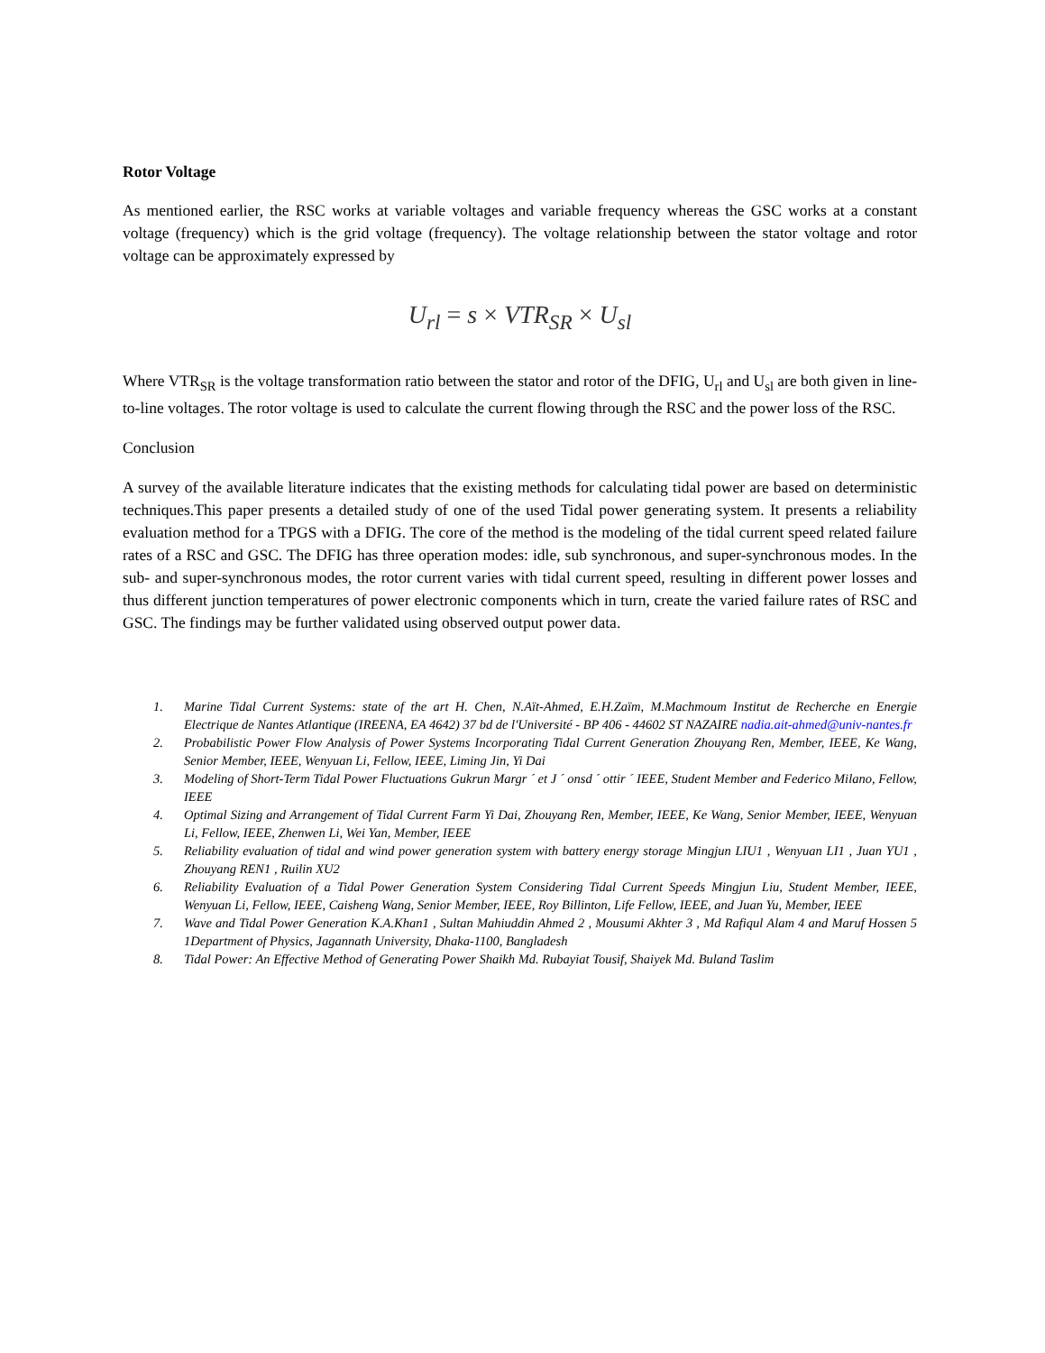Rotor Voltage
As mentioned earlier, the RSC works at variable voltages and variable frequency whereas the GSC works at a constant voltage (frequency) which is the grid voltage (frequency). The voltage relationship between the stator voltage and rotor voltage can be approximately expressed by
U<sub>rl</sub> = s × VTR<sub>SR</sub> × U<sub>sl</sub>
Where VTR<sub>SR</sub> is the voltage transformation ratio between the stator and rotor of the DFIG, U<sub>rl</sub> and U<sub>sl</sub> are both given in line-to-line voltages. The rotor voltage is used to calculate the current flowing through the RSC and the power loss of the RSC.
Conclusion
A survey of the available literature indicates that the existing methods for calculating tidal power are based on deterministic techniques.This paper presents a detailed study of one of the used Tidal power generating system. It presents a reliability evaluation method for a TPGS with a DFIG. The core of the method is the modeling of the tidal current speed related failure rates of a RSC and GSC. The DFIG has three operation modes: idle, sub synchronous, and super-synchronous modes. In the sub- and super-synchronous modes, the rotor current varies with tidal current speed, resulting in different power losses and thus different junction temperatures of power electronic components which in turn, create the varied failure rates of RSC and GSC. The findings may be further validated using observed output power data.
1. Marine Tidal Current Systems: state of the art H. Chen, N.Aït-Ahmed, E.H.Zaïm, M.Machmoum Institut de Recherche en Energie Electrique de Nantes Atlantique (IREENA, EA 4642) 37 bd de l'Université - BP 406 - 44602 ST NAZAIRE nadia.ait-ahmed@univ-nantes.fr
2. Probabilistic Power Flow Analysis of Power Systems Incorporating Tidal Current Generation Zhouyang Ren, Member, IEEE, Ke Wang, Senior Member, IEEE, Wenyuan Li, Fellow, IEEE, Liming Jin, Yi Dai
3. Modeling of Short-Term Tidal Power Fluctuations Gukrun Margr ´ et J ´ onsd ´ ottir ´ IEEE, Student Member and Federico Milano, Fellow, IEEE
4. Optimal Sizing and Arrangement of Tidal Current Farm Yi Dai, Zhouyang Ren, Member, IEEE, Ke Wang, Senior Member, IEEE, Wenyuan Li, Fellow, IEEE, Zhenwen Li, Wei Yan, Member, IEEE
5. Reliability evaluation of tidal and wind power generation system with battery energy storage Mingjun LIU1 , Wenyuan LI1 , Juan YU1 , Zhouyang REN1 , Ruilin XU2
6. Reliability Evaluation of a Tidal Power Generation System Considering Tidal Current Speeds Mingjun Liu, Student Member, IEEE, Wenyuan Li, Fellow, IEEE, Caisheng Wang, Senior Member, IEEE, Roy Billinton, Life Fellow, IEEE, and Juan Yu, Member, IEEE
7. Wave and Tidal Power Generation K.A.Khan1 , Sultan Mahiuddin Ahmed 2 , Mousumi Akhter 3 , Md Rafiqul Alam 4 and Maruf Hossen 5 1Department of Physics, Jagannath University, Dhaka-1100, Bangladesh
8. Tidal Power: An Effective Method of Generating Power Shaikh Md. Rubayiat Tousif, Shaiyek Md. Buland Taslim